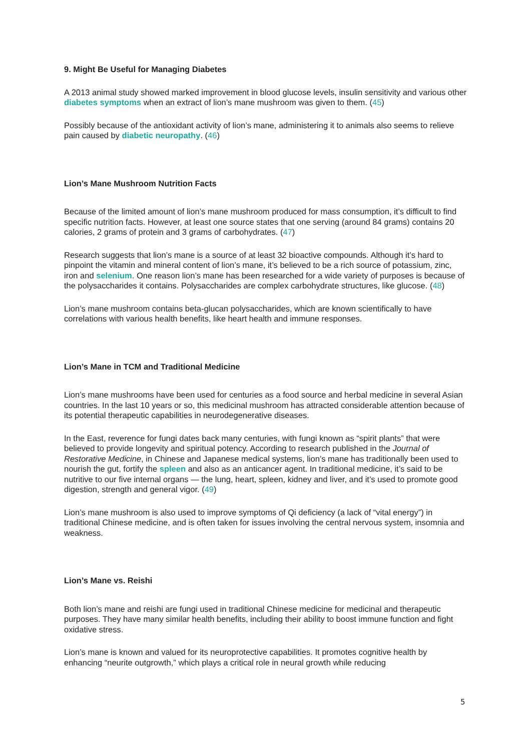9. Might Be Useful for Managing Diabetes
A 2013 animal study showed marked improvement in blood glucose levels, insulin sensitivity and various other diabetes symptoms when an extract of lion’s mane mushroom was given to them. (45)
Possibly because of the antioxidant activity of lion’s mane, administering it to animals also seems to relieve pain caused by diabetic neuropathy. (46)
Lion’s Mane Mushroom Nutrition Facts
Because of the limited amount of lion’s mane mushroom produced for mass consumption, it’s difficult to find specific nutrition facts. However, at least one source states that one serving (around 84 grams) contains 20 calories, 2 grams of protein and 3 grams of carbohydrates. (47)
Research suggests that lion’s mane is a source of at least 32 bioactive compounds. Although it’s hard to pinpoint the vitamin and mineral content of lion’s mane, it’s believed to be a rich source of potassium, zinc, iron and selenium. One reason lion’s mane has been researched for a wide variety of purposes is because of the polysaccharides it contains. Polysaccharides are complex carbohydrate structures, like glucose. (48)
Lion’s mane mushroom contains beta-glucan polysaccharides, which are known scientifically to have correlations with various health benefits, like heart health and immune responses.
Lion’s Mane in TCM and Traditional Medicine
Lion’s mane mushrooms have been used for centuries as a food source and herbal medicine in several Asian countries. In the last 10 years or so, this medicinal mushroom has attracted considerable attention because of its potential therapeutic capabilities in neurodegenerative diseases.
In the East, reverence for fungi dates back many centuries, with fungi known as “spirit plants” that were believed to provide longevity and spiritual potency. According to research published in the Journal of Restorative Medicine, in Chinese and Japanese medical systems, lion’s mane has traditionally been used to nourish the gut, fortify the spleen and also as an anticancer agent. In traditional medicine, it’s said to be nutritive to our five internal organs — the lung, heart, spleen, kidney and liver, and it’s used to promote good digestion, strength and general vigor. (49)
Lion’s mane mushroom is also used to improve symptoms of Qi deficiency (a lack of “vital energy”) in traditional Chinese medicine, and is often taken for issues involving the central nervous system, insomnia and weakness.
Lion’s Mane vs. Reishi
Both lion’s mane and reishi are fungi used in traditional Chinese medicine for medicinal and therapeutic purposes. They have many similar health benefits, including their ability to boost immune function and fight oxidative stress.
Lion’s mane is known and valued for its neuroprotective capabilities. It promotes cognitive health by enhancing “neurite outgrowth,” which plays a critical role in neural growth while reducing
5